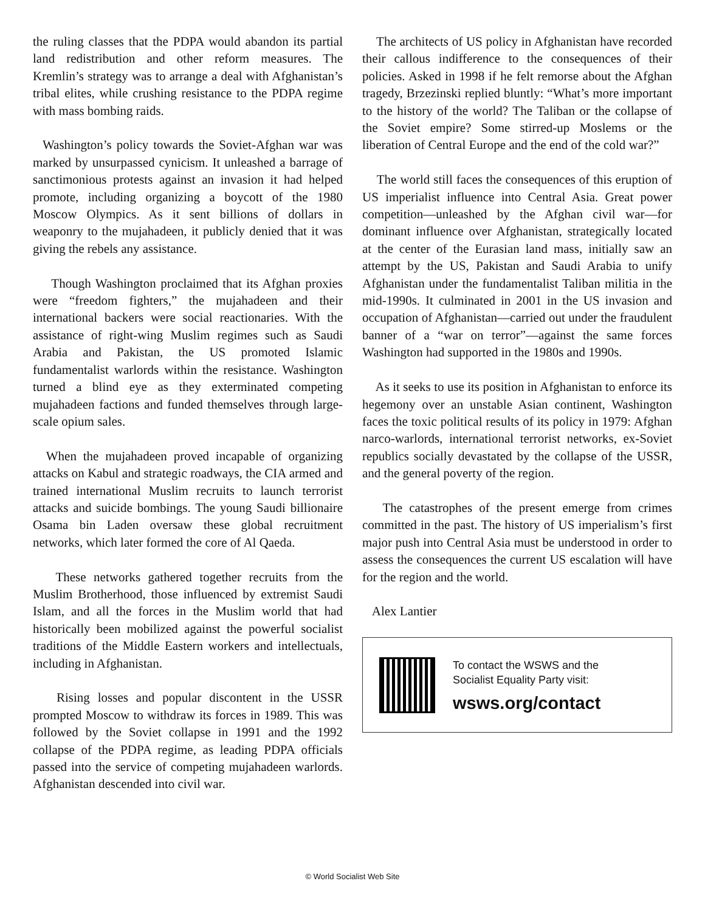the ruling classes that the PDPA would abandon its partial land redistribution and other reform measures. The Kremlin’s strategy was to arrange a deal with Afghanistan’s tribal elites, while crushing resistance to the PDPA regime with mass bombing raids.
Washington’s policy towards the Soviet-Afghan war was marked by unsurpassed cynicism. It unleashed a barrage of sanctimonious protests against an invasion it had helped promote, including organizing a boycott of the 1980 Moscow Olympics. As it sent billions of dollars in weaponry to the mujahadeen, it publicly denied that it was giving the rebels any assistance.
Though Washington proclaimed that its Afghan proxies were “freedom fighters,” the mujahadeen and their international backers were social reactionaries. With the assistance of right-wing Muslim regimes such as Saudi Arabia and Pakistan, the US promoted Islamic fundamentalist warlords within the resistance. Washington turned a blind eye as they exterminated competing mujahadeen factions and funded themselves through large-scale opium sales.
When the mujahadeen proved incapable of organizing attacks on Kabul and strategic roadways, the CIA armed and trained international Muslim recruits to launch terrorist attacks and suicide bombings. The young Saudi billionaire Osama bin Laden oversaw these global recruitment networks, which later formed the core of Al Qaeda.
These networks gathered together recruits from the Muslim Brotherhood, those influenced by extremist Saudi Islam, and all the forces in the Muslim world that had historically been mobilized against the powerful socialist traditions of the Middle Eastern workers and intellectuals, including in Afghanistan.
Rising losses and popular discontent in the USSR prompted Moscow to withdraw its forces in 1989. This was followed by the Soviet collapse in 1991 and the 1992 collapse of the PDPA regime, as leading PDPA officials passed into the service of competing mujahadeen warlords. Afghanistan descended into civil war.
The architects of US policy in Afghanistan have recorded their callous indifference to the consequences of their policies. Asked in 1998 if he felt remorse about the Afghan tragedy, Brzezinski replied bluntly: “What’s more important to the history of the world? The Taliban or the collapse of the Soviet empire? Some stirred-up Moslems or the liberation of Central Europe and the end of the cold war?”
The world still faces the consequences of this eruption of US imperialist influence into Central Asia. Great power competition—unleashed by the Afghan civil war—for dominant influence over Afghanistan, strategically located at the center of the Eurasian land mass, initially saw an attempt by the US, Pakistan and Saudi Arabia to unify Afghanistan under the fundamentalist Taliban militia in the mid-1990s. It culminated in 2001 in the US invasion and occupation of Afghanistan—carried out under the fraudulent banner of a “war on terror”—against the same forces Washington had supported in the 1980s and 1990s.
As it seeks to use its position in Afghanistan to enforce its hegemony over an unstable Asian continent, Washington faces the toxic political results of its policy in 1979: Afghan narco-warlords, international terrorist networks, ex-Soviet republics socially devastated by the collapse of the USSR, and the general poverty of the region.
The catastrophes of the present emerge from crimes committed in the past. The history of US imperialism’s first major push into Central Asia must be understood in order to assess the consequences the current US escalation will have for the region and the world.
Alex Lantier
To contact the WSWS and the
Socialist Equality Party visit:
wsws.org/contact
© World Socialist Web Site